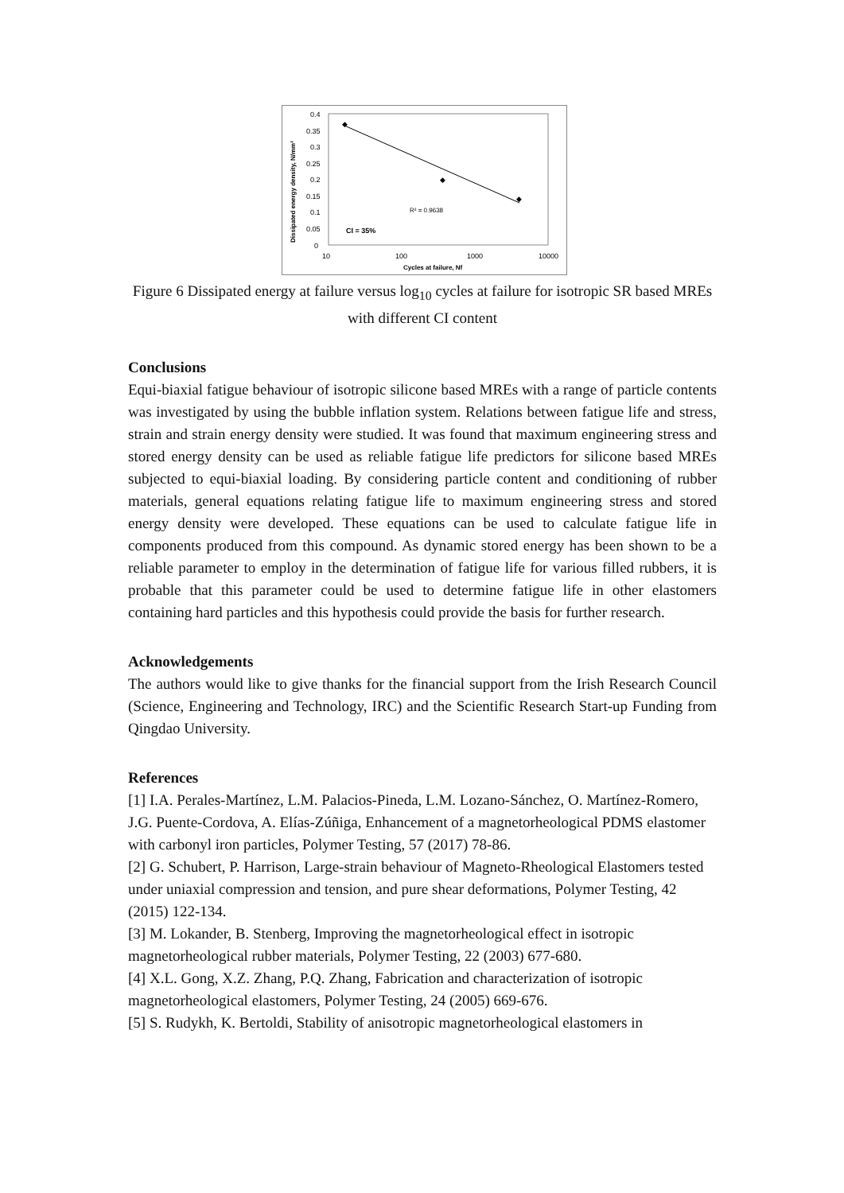0.4
0.35
0.3
0.25
0.2
0.15
0.1
0.05
0
10
100
1000
10000
Cycles at failure, Nf
Dissipated energy density, N/mm²
◆
◆
◆
R² = 0.9638
CI = 35%
Figure 6 Dissipated energy at failure versus log<sub>10</sub> cycles at failure for isotropic SR based MREs with different CI content
Conclusions
Equi-biaxial fatigue behaviour of isotropic silicone based MREs with a range of particle contents was investigated by using the bubble inflation system. Relations between fatigue life and stress, strain and strain energy density were studied. It was found that maximum engineering stress and stored energy density can be used as reliable fatigue life predictors for silicone based MREs subjected to equi-biaxial loading. By considering particle content and conditioning of rubber materials, general equations relating fatigue life to maximum engineering stress and stored energy density were developed. These equations can be used to calculate fatigue life in components produced from this compound. As dynamic stored energy has been shown to be a reliable parameter to employ in the determination of fatigue life for various filled rubbers, it is probable that this parameter could be used to determine fatigue life in other elastomers containing hard particles and this hypothesis could provide the basis for further research.
Acknowledgements
The authors would like to give thanks for the financial support from the Irish Research Council (Science, Engineering and Technology, IRC) and the Scientific Research Start-up Funding from Qingdao University.
References
[1] I.A. Perales-Martínez, L.M. Palacios-Pineda, L.M. Lozano-Sánchez, O. Martínez-Romero, J.G. Puente-Cordova, A. Elías-Zúñiga, Enhancement of a magnetorheological PDMS elastomer with carbonyl iron particles, Polymer Testing, 57 (2017) 78-86.
[2] G. Schubert, P. Harrison, Large-strain behaviour of Magneto-Rheological Elastomers tested under uniaxial compression and tension, and pure shear deformations, Polymer Testing, 42 (2015) 122-134.
[3] M. Lokander, B. Stenberg, Improving the magnetorheological effect in isotropic magnetorheological rubber materials, Polymer Testing, 22 (2003) 677-680.
[4] X.L. Gong, X.Z. Zhang, P.Q. Zhang, Fabrication and characterization of isotropic magnetorheological elastomers, Polymer Testing, 24 (2005) 669-676.
[5] S. Rudykh, K. Bertoldi, Stability of anisotropic magnetorheological elastomers in